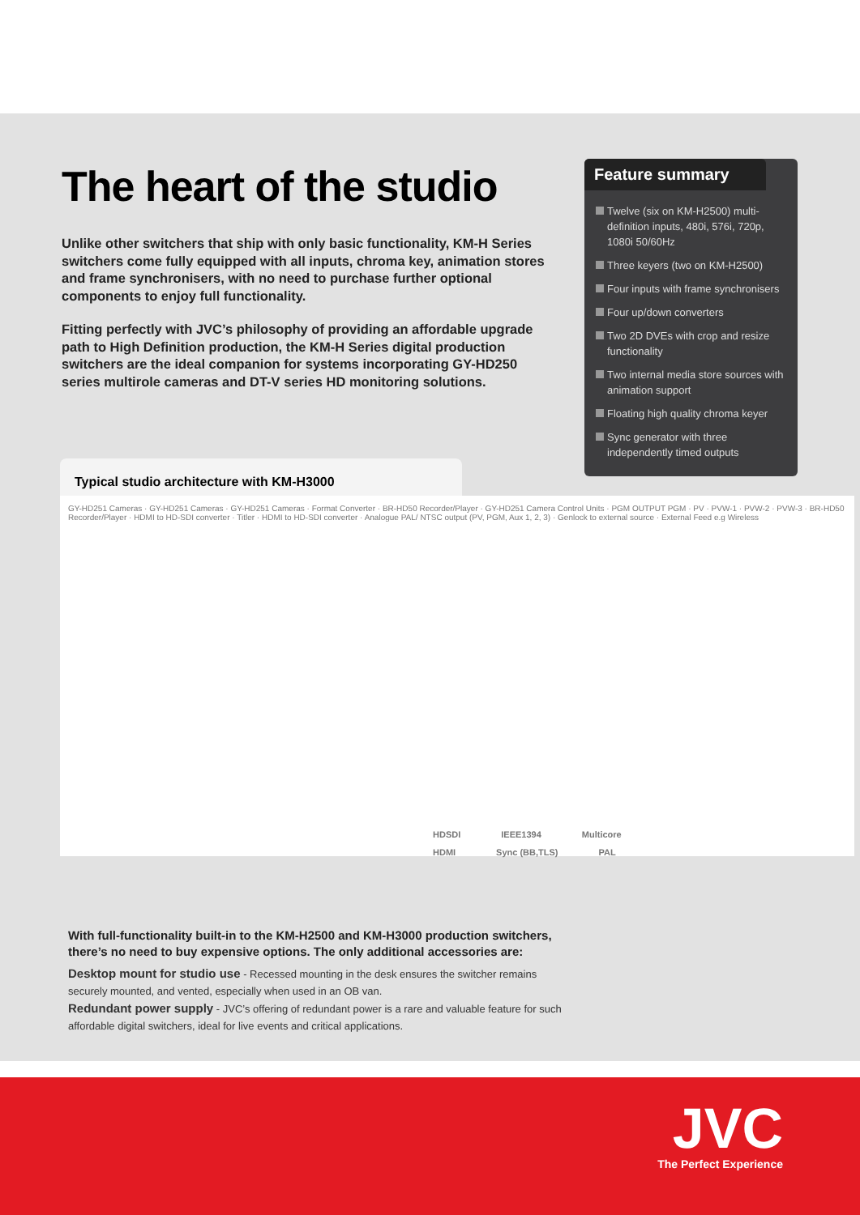The heart of the studio
Unlike other switchers that ship with only basic functionality, KM-H Series switchers come fully equipped with all inputs, chroma key, animation stores and frame synchronisers, with no need to purchase further optional components to enjoy full functionality.
Fitting perfectly with JVC’s philosophy of providing an affordable upgrade path to High Definition production, the KM-H Series digital production switchers are the ideal companion for systems incorporating GY-HD250 series multirole cameras and DT-V series HD monitoring solutions.
Feature summary
Twelve (six on KM-H2500) multi-definition inputs, 480i, 576i, 720p, 1080i 50/60Hz
Three keyers (two on KM-H2500)
Four inputs with frame synchronisers
Four up/down converters
Two 2D DVEs with crop and resize functionality
Two internal media store sources with animation support
Floating high quality chroma keyer
Sync generator with three independently timed outputs
Typical studio architecture with KM-H3000
GY-HD251 Cameras · GY-HD251 Cameras · GY-HD251 Cameras · Format Converter · BR-HD50 Recorder/Player · GY-HD251 Camera Control Units · PGM OUTPUT PGM · PV · PVW-1 · PVW-2 · PVW-3 · BR-HD50 Recorder/Player · HDMI to HD-SDI converter · Titler · HDMI to HD-SDI converter · Analogue PAL/ NTSC output (PV, PGM, Aux 1, 2, 3) · Genlock to external source · External Feed e.g Wireless
HDSDI IEEE1394 Multicore
HDMI Sync (BB,TLS) PAL
With full-functionality built-in to the KM-H2500 and KM-H3000 production switchers, there’s no need to buy expensive options. The only additional accessories are:
Desktop mount for studio use - Recessed mounting in the desk ensures the switcher remains securely mounted, and vented, especially when used in an OB van.
Redundant power supply - JVC’s offering of redundant power is a rare and valuable feature for such affordable digital switchers, ideal for live events and critical applications.
JVC
The Perfect Experience